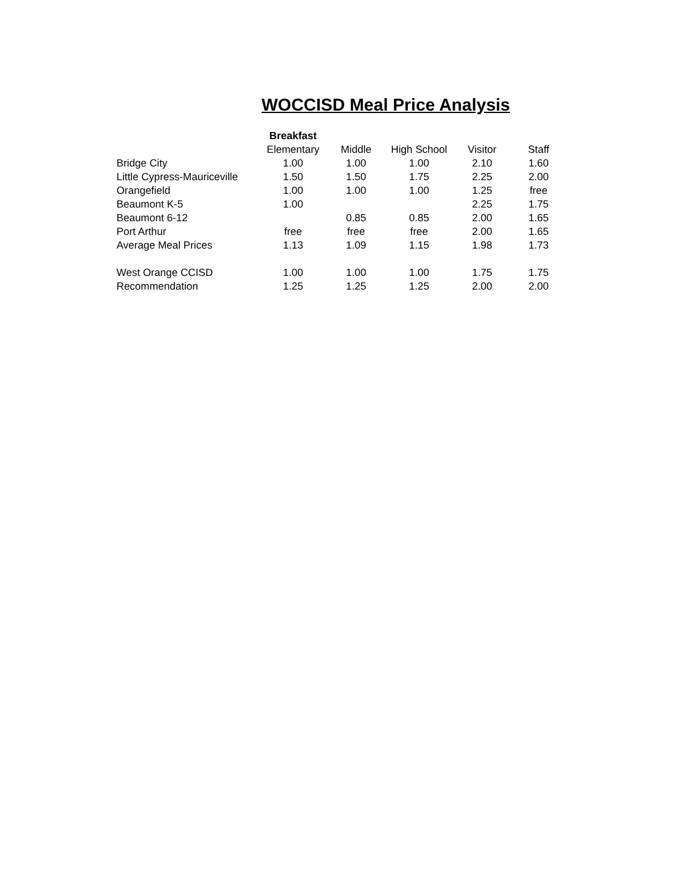WOCCISD Meal Price Analysis
| | Breakfast | | | | |
| | Elementary | Middle | High School | Visitor | Staff |
| Bridge City | 1.00 | 1.00 | 1.00 | 2.10 | 1.60 |
| Little Cypress-Mauriceville | 1.50 | 1.50 | 1.75 | 2.25 | 2.00 |
| Orangefield | 1.00 | 1.00 | 1.00 | 1.25 | free |
| Beaumont K-5 | 1.00 | | | 2.25 | 1.75 |
| Beaumont 6-12 | | 0.85 | 0.85 | 2.00 | 1.65 |
| Port Arthur | free | free | free | 2.00 | 1.65 |
| Average Meal Prices | 1.13 | 1.09 | 1.15 | 1.98 | 1.73 |
| West Orange CCISD | 1.00 | 1.00 | 1.00 | 1.75 | 1.75 |
| Recommendation | 1.25 | 1.25 | 1.25 | 2.00 | 2.00 |